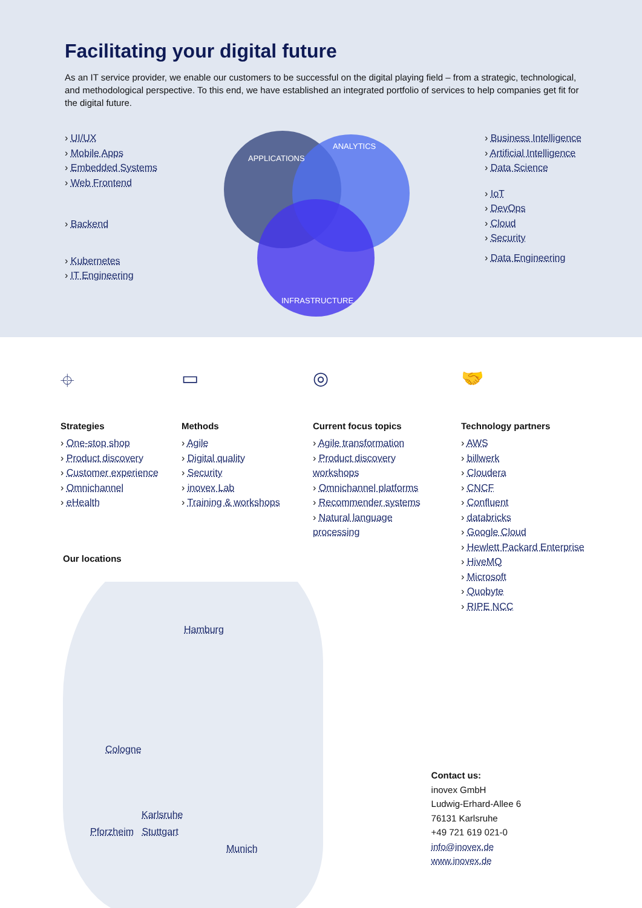Facilitating your digital future
As an IT service provider, we enable our customers to be successful on the digital playing field – from a strategic, technological, and methodological perspective. To this end, we have established an integrated portfolio of services to help companies get fit for the digital future.
› UI/UX
› Mobile Apps
› Embedded Systems
› Web Frontend
› Backend
› Kubernetes
› IT Engineering
APPLICATIONS
ANALYTICS
INFRASTRUCTURE
› Business Intelligence
› Artificial Intelligence
› Data Science
› IoT
› DevOps
› Cloud
› Security
› Data Engineering
⌖
Strategies
› One-stop shop
› Product discovery
› Customer experience
› Omnichannel
› eHealth
▭
Methods
› Agile
› Digital quality
› Security
› inovex Lab
› Training & workshops
◎
Current focus topics
› Agile transformation
› Product discovery workshops
› Omnichannel platforms
› Recommender systems
› Natural language processing
🤝
Technology partners
› AWS
› billwerk
› Cloudera
› CNCF
› Confluent
› databricks
› Google Cloud
› Hewlett Packard Enterprise
› HiveMQ
› Microsoft
› Quobyte
› RIPE NCC
Our locations
Hamburg
Cologne
Karlsruhe
Pforzheim Stuttgart
Munich
Contact us:
inovex GmbH
Ludwig-Erhard-Allee 6
76131 Karlsruhe
+49 721 619 021-0
info@inovex.de
www.inovex.de